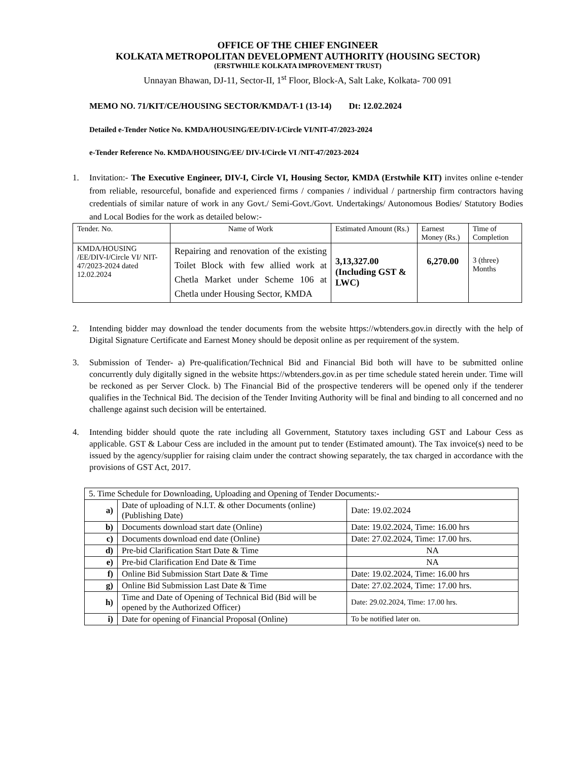OFFICE OF THE CHIEF ENGINEER
KOLKATA METROPOLITAN DEVELOPMENT AUTHORITY (HOUSING SECTOR)
(ERSTWHILE KOLKATA IMPROVEMENT TRUST)
Unnayan Bhawan, DJ-11, Sector-II, 1<sup>st</sup> Floor, Block-A, Salt Lake, Kolkata- 700 091
MEMO NO. 71/KIT/CE/HOUSING SECTOR/KMDA/T-1 (13-14) Dt: 12.02.2024
Detailed e-Tender Notice No. KMDA/HOUSING/EE/DIV-I/Circle VI/NIT-47/2023-2024
e-Tender Reference No. KMDA/HOUSING/EE/ DIV-I/Circle VI /NIT-47/2023-2024
1. Invitation:- The Executive Engineer, DIV-I, Circle VI, Housing Sector, KMDA (Erstwhile KIT) invites online e-tender from reliable, resourceful, bonafide and experienced firms / companies / individual / partnership firm contractors having credentials of similar nature of work in any Govt./ Semi-Govt./Govt. Undertakings/ Autonomous Bodies/ Statutory Bodies and Local Bodies for the work as detailed below:-
| Tender. No. | Name of Work | Estimated Amount (Rs.) | Earnest Money (Rs.) | Time of Completion |
| --- | --- | --- | --- | --- |
| KMDA/HOUSING /EE/DIV-I/Circle VI/ NIT-47/2023-2024 dated 12.02.2024 | Repairing and renovation of the existing Toilet Block with few allied work at Chetla Market under Scheme 106 at Chetla under Housing Sector, KMDA | 3,13,327.00 (Including GST & LWC) | 6,270.00 | 3 (three) Months |
2. Intending bidder may download the tender documents from the website https://wbtenders.gov.in directly with the help of Digital Signature Certificate and Earnest Money should be deposit online as per requirement of the system.
3. Submission of Tender- a) Pre-qualification/Technical Bid and Financial Bid both will have to be submitted online concurrently duly digitally signed in the website https://wbtenders.gov.in as per time schedule stated herein under. Time will be reckoned as per Server Clock. b) The Financial Bid of the prospective tenderers will be opened only if the tenderer qualifies in the Technical Bid. The decision of the Tender Inviting Authority will be final and binding to all concerned and no challenge against such decision will be entertained.
4. Intending bidder should quote the rate including all Government, Statutory taxes including GST and Labour Cess as applicable. GST & Labour Cess are included in the amount put to tender (Estimated amount). The Tax invoice(s) need to be issued by the agency/supplier for raising claim under the contract showing separately, the tax charged in accordance with the provisions of GST Act, 2017.
| 5. Time Schedule for Downloading, Uploading and Opening of Tender Documents:- | | |
| a) | Date of uploading of N.I.T. & other Documents (online) (Publishing Date) | Date: 19.02.2024 |
| b) | Documents download start date (Online) | Date: 19.02.2024, Time: 16.00 hrs |
| c) | Documents download end date (Online) | Date: 27.02.2024, Time: 17.00 hrs. |
| d) | Pre-bid Clarification Start Date & Time | NA |
| e) | Pre-bid Clarification End Date & Time | NA |
| f) | Online Bid Submission Start Date & Time | Date: 19.02.2024, Time: 16.00 hrs |
| g) | Online Bid Submission Last Date & Time | Date: 27.02.2024, Time: 17.00 hrs. |
| h) | Time and Date of Opening of Technical Bid (Bid will be opened by the Authorized Officer) | Date: 29.02.2024, Time: 17.00 hrs. |
| i) | Date for opening of Financial Proposal (Online) | To be notified later on. |